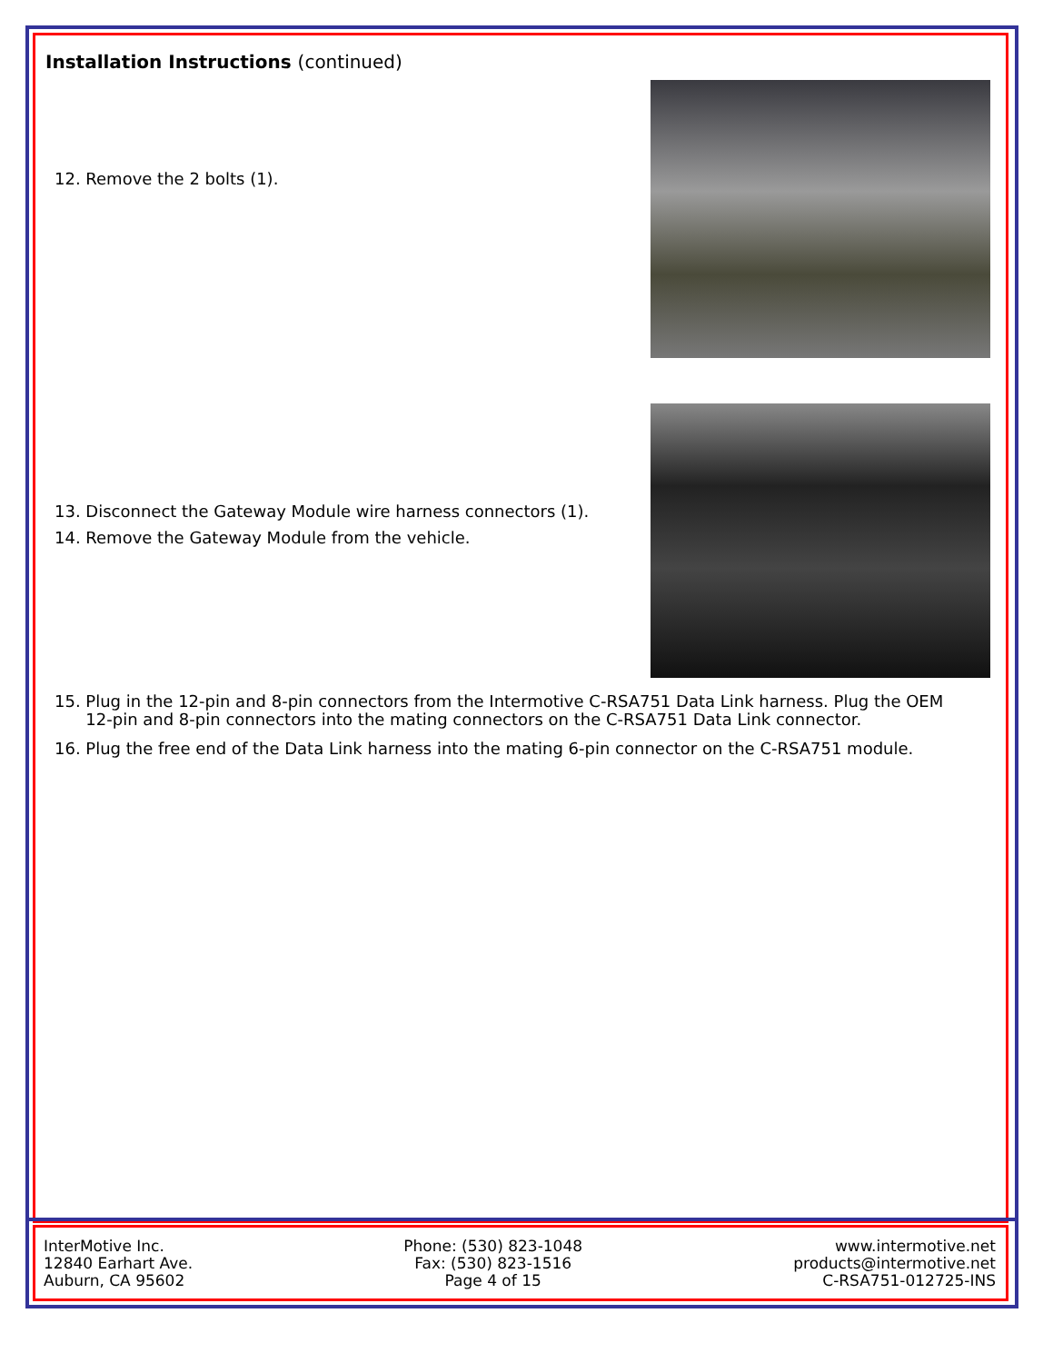Installation Instructions (continued)
12. Remove the 2 bolts (1).
13. Disconnect the Gateway Module wire harness connectors (1).
14. Remove the Gateway Module from the vehicle.
15. Plug in the 12-pin and 8-pin connectors from the Intermotive C-RSA751 Data Link harness. Plug the OEM
12-pin and 8-pin connectors into the mating connectors on the C-RSA751 Data Link connector.
16. Plug the free end of the Data Link harness into the mating 6-pin connector on the C-RSA751 module.
InterMotive Inc.
12840 Earhart Ave.
Auburn, CA 95602
Phone: (530) 823-1048
Fax: (530) 823-1516
Page 4 of 15
www.intermotive.net
products@intermotive.net
C-RSA751-012725-INS